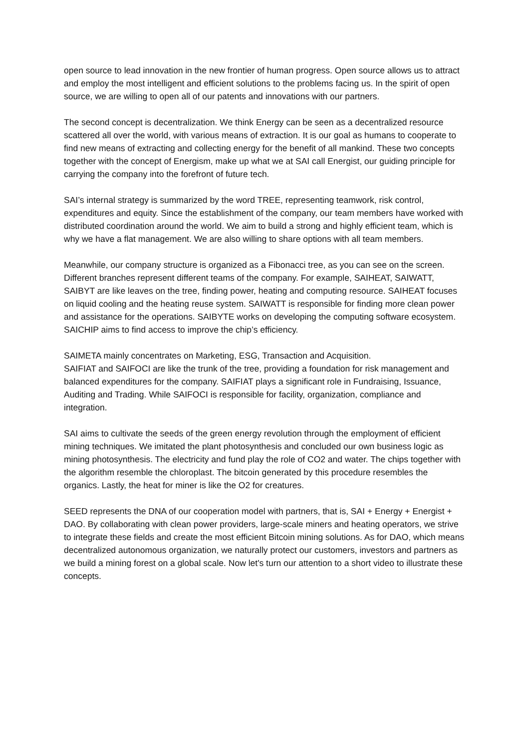open source to lead innovation in the new frontier of human progress. Open source allows us to attract and employ the most intelligent and efficient solutions to the problems facing us. In the spirit of open source, we are willing to open all of our patents and innovations with our partners.
The second concept is decentralization. We think Energy can be seen as a decentralized resource scattered all over the world, with various means of extraction. It is our goal as humans to cooperate to find new means of extracting and collecting energy for the benefit of all mankind. These two concepts together with the concept of Energism, make up what we at SAI call Energist, our guiding principle for carrying the company into the forefront of future tech.
SAI’s internal strategy is summarized by the word TREE, representing teamwork, risk control, expenditures and equity. Since the establishment of the company, our team members have worked with distributed coordination around the world. We aim to build a strong and highly efficient team, which is why we have a flat management. We are also willing to share options with all team members.
Meanwhile, our company structure is organized as a Fibonacci tree, as you can see on the screen. Different branches represent different teams of the company. For example, SAIHEAT, SAIWATT, SAIBYT are like leaves on the tree, finding power, heating and computing resource. SAIHEAT focuses on liquid cooling and the heating reuse system. SAIWATT is responsible for finding more clean power and assistance for the operations. SAIBYTE works on developing the computing software ecosystem. SAICHIP aims to find access to improve the chip’s efficiency.
SAIMETA mainly concentrates on Marketing, ESG, Transaction and Acquisition.
SAIFIAT and SAIFOCI are like the trunk of the tree, providing a foundation for risk management and balanced expenditures for the company. SAIFIAT plays a significant role in Fundraising, Issuance, Auditing and Trading. While SAIFOCI is responsible for facility, organization, compliance and integration.
SAI aims to cultivate the seeds of the green energy revolution through the employment of efficient mining techniques. We imitated the plant photosynthesis and concluded our own business logic as mining photosynthesis. The electricity and fund play the role of CO2 and water. The chips together with the algorithm resemble the chloroplast. The bitcoin generated by this procedure resembles the organics. Lastly, the heat for miner is like the O2 for creatures.
SEED represents the DNA of our cooperation model with partners, that is, SAI + Energy + Energist + DAO. By collaborating with clean power providers, large-scale miners and heating operators, we strive to integrate these fields and create the most efficient Bitcoin mining solutions. As for DAO, which means decentralized autonomous organization, we naturally protect our customers, investors and partners as we build a mining forest on a global scale. Now let's turn our attention to a short video to illustrate these concepts.